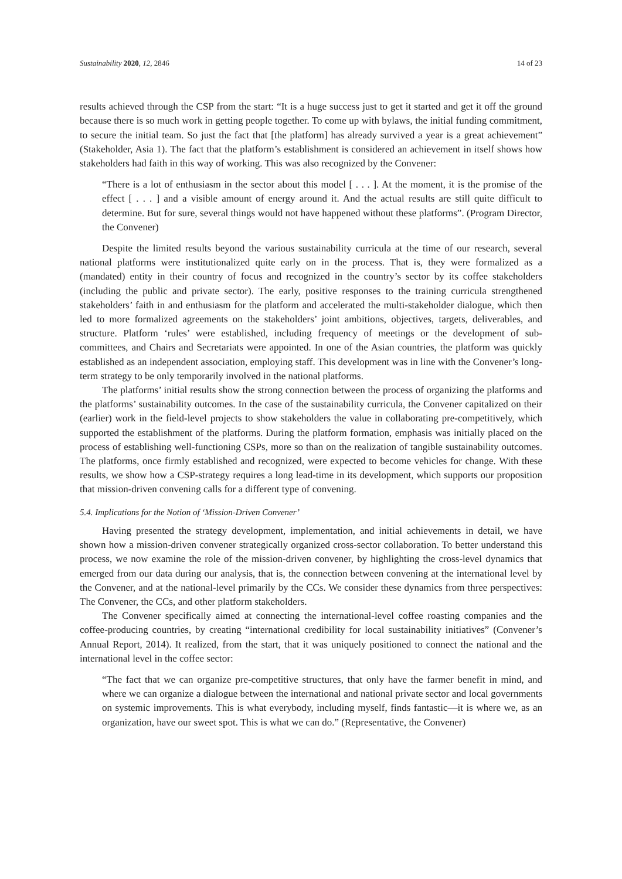Sustainability 2020, 12, 2846 14 of 23
results achieved through the CSP from the start: “It is a huge success just to get it started and get it off the ground because there is so much work in getting people together. To come up with bylaws, the initial funding commitment, to secure the initial team. So just the fact that [the platform] has already survived a year is a great achievement” (Stakeholder, Asia 1). The fact that the platform’s establishment is considered an achievement in itself shows how stakeholders had faith in this way of working. This was also recognized by the Convener:
“There is a lot of enthusiasm in the sector about this model [ . . . ]. At the moment, it is the promise of the effect [ . . . ] and a visible amount of energy around it. And the actual results are still quite difficult to determine. But for sure, several things would not have happened without these platforms”. (Program Director, the Convener)
Despite the limited results beyond the various sustainability curricula at the time of our research, several national platforms were institutionalized quite early on in the process. That is, they were formalized as a (mandated) entity in their country of focus and recognized in the country’s sector by its coffee stakeholders (including the public and private sector). The early, positive responses to the training curricula strengthened stakeholders’ faith in and enthusiasm for the platform and accelerated the multi-stakeholder dialogue, which then led to more formalized agreements on the stakeholders’ joint ambitions, objectives, targets, deliverables, and structure. Platform ‘rules’ were established, including frequency of meetings or the development of sub-committees, and Chairs and Secretariats were appointed. In one of the Asian countries, the platform was quickly established as an independent association, employing staff. This development was in line with the Convener’s long-term strategy to be only temporarily involved in the national platforms.
The platforms’ initial results show the strong connection between the process of organizing the platforms and the platforms’ sustainability outcomes. In the case of the sustainability curricula, the Convener capitalized on their (earlier) work in the field-level projects to show stakeholders the value in collaborating pre-competitively, which supported the establishment of the platforms. During the platform formation, emphasis was initially placed on the process of establishing well-functioning CSPs, more so than on the realization of tangible sustainability outcomes. The platforms, once firmly established and recognized, were expected to become vehicles for change. With these results, we show how a CSP-strategy requires a long lead-time in its development, which supports our proposition that mission-driven convening calls for a different type of convening.
5.4. Implications for the Notion of ‘Mission-Driven Convener’
Having presented the strategy development, implementation, and initial achievements in detail, we have shown how a mission-driven convener strategically organized cross-sector collaboration. To better understand this process, we now examine the role of the mission-driven convener, by highlighting the cross-level dynamics that emerged from our data during our analysis, that is, the connection between convening at the international level by the Convener, and at the national-level primarily by the CCs. We consider these dynamics from three perspectives: The Convener, the CCs, and other platform stakeholders.
The Convener specifically aimed at connecting the international-level coffee roasting companies and the coffee-producing countries, by creating “international credibility for local sustainability initiatives” (Convener’s Annual Report, 2014). It realized, from the start, that it was uniquely positioned to connect the national and the international level in the coffee sector:
“The fact that we can organize pre-competitive structures, that only have the farmer benefit in mind, and where we can organize a dialogue between the international and national private sector and local governments on systemic improvements. This is what everybody, including myself, finds fantastic—it is where we, as an organization, have our sweet spot. This is what we can do.” (Representative, the Convener)